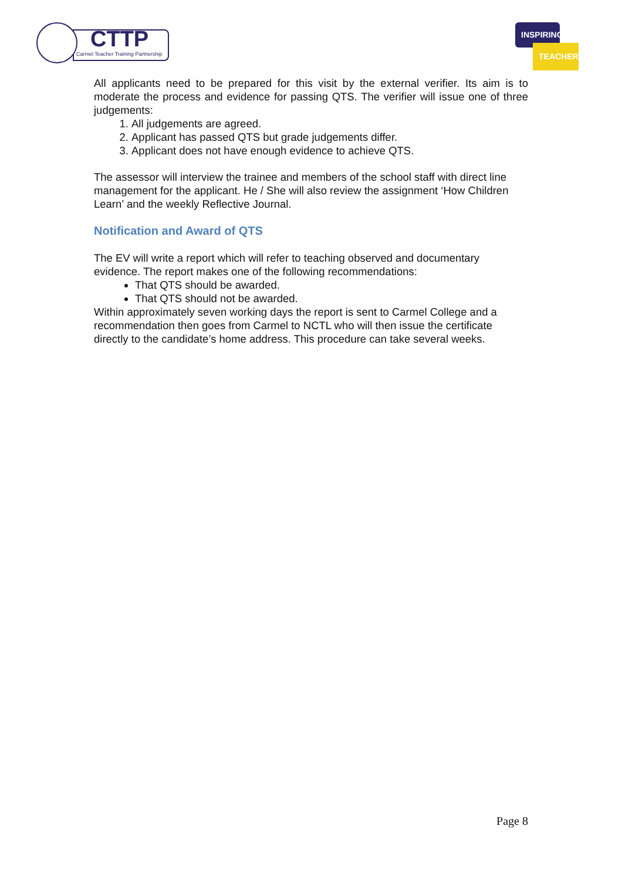CTTP
Carmel Teacher Training Partnership
INSPIRING
TEACHERS
All applicants need to be prepared for this visit by the external verifier. Its aim is to moderate the process and evidence for passing QTS. The verifier will issue one of three judgements:
1. All judgements are agreed.
2. Applicant has passed QTS but grade judgements differ.
3. Applicant does not have enough evidence to achieve QTS.
The assessor will interview the trainee and members of the school staff with direct line management for the applicant. He / She will also review the assignment ‘How Children Learn’ and the weekly Reflective Journal.
Notification and Award of QTS
The EV will write a report which will refer to teaching observed and documentary evidence. The report makes one of the following recommendations:
That QTS should be awarded.
That QTS should not be awarded.
Within approximately seven working days the report is sent to Carmel College and a recommendation then goes from Carmel to NCTL who will then issue the certificate directly to the candidate’s home address. This procedure can take several weeks.
Page 8